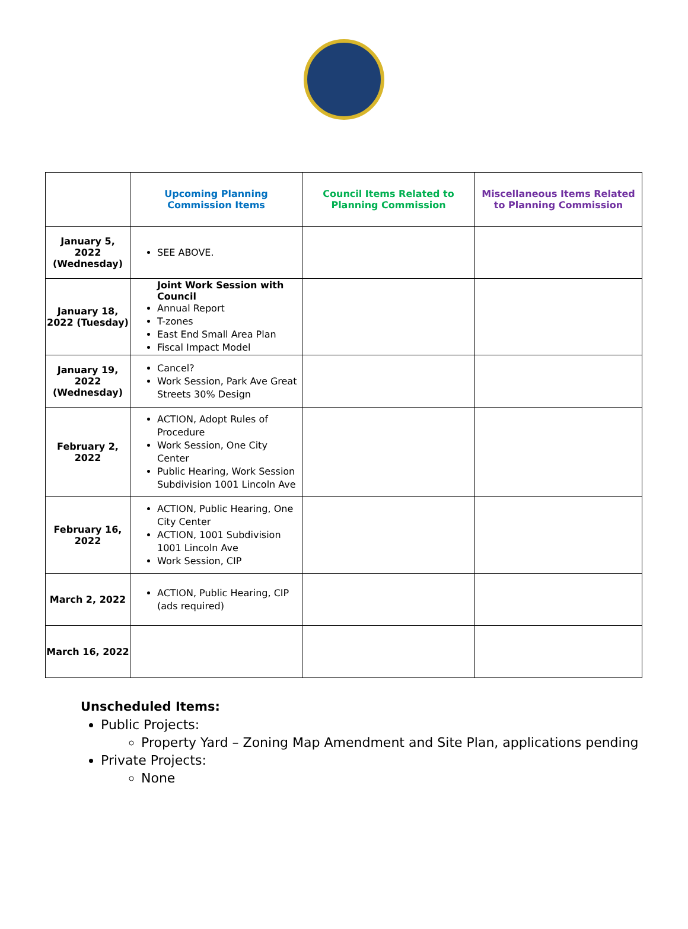| | Upcoming Planning Commission Items | Council Items Related to Planning Commission | Miscellaneous Items Related to Planning Commission |
| --- | --- | --- | --- |
| January 5, 2022 (Wednesday) | SEE ABOVE. | | |
| January 18, 2022 (Tuesday) | Joint Work Session with Council Annual Report T-zones East End Small Area Plan Fiscal Impact Model | | |
| January 19, 2022 (Wednesday) | Cancel? Work Session, Park Ave Great Streets 30% Design | | |
| February 2, 2022 | ACTION, Adopt Rules of Procedure Work Session, One City Center Public Hearing, Work Session Subdivision 1001 Lincoln Ave | | |
| February 16, 2022 | ACTION, Public Hearing, One City Center ACTION, 1001 Subdivision 1001 Lincoln Ave Work Session, CIP | | |
| March 2, 2022 | ACTION, Public Hearing, CIP (ads required) | | |
| March 16, 2022 | | | |
Unscheduled Items:
Public Projects:
Property Yard – Zoning Map Amendment and Site Plan, applications pending
Private Projects:
None